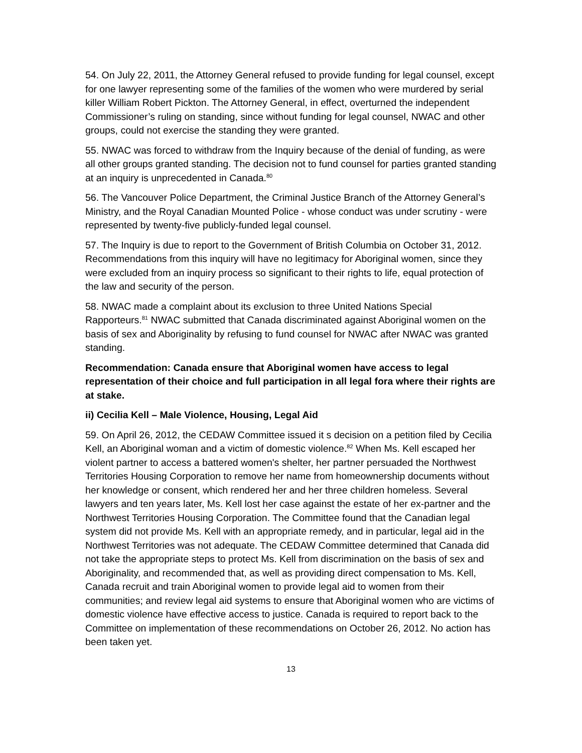54. On July 22, 2011, the Attorney General refused to provide funding for legal counsel, except for one lawyer representing some of the families of the women who were murdered by serial killer William Robert Pickton. The Attorney General, in effect, overturned the independent Commissioner’s ruling on standing, since without funding for legal counsel, NWAC and other groups, could not exercise the standing they were granted.
55. NWAC was forced to withdraw from the Inquiry because of the denial of funding, as were all other groups granted standing. The decision not to fund counsel for parties granted standing at an inquiry is unprecedented in Canada.<sup>80</sup>
56. The Vancouver Police Department, the Criminal Justice Branch of the Attorney General’s Ministry, and the Royal Canadian Mounted Police - whose conduct was under scrutiny - were represented by twenty-five publicly-funded legal counsel.
57. The Inquiry is due to report to the Government of British Columbia on October 31, 2012. Recommendations from this inquiry will have no legitimacy for Aboriginal women, since they were excluded from an inquiry process so significant to their rights to life, equal protection of the law and security of the person.
58. NWAC made a complaint about its exclusion to three United Nations Special Rapporteurs.<sup>81</sup> NWAC submitted that Canada discriminated against Aboriginal women on the basis of sex and Aboriginality by refusing to fund counsel for NWAC after NWAC was granted standing.
Recommendation: Canada ensure that Aboriginal women have access to legal representation of their choice and full participation in all legal fora where their rights are at stake.
ii) Cecilia Kell – Male Violence, Housing, Legal Aid
59. On April 26, 2012, the CEDAW Committee issued it s decision on a petition filed by Cecilia Kell, an Aboriginal woman and a victim of domestic violence.<sup>82</sup> When Ms. Kell escaped her violent partner to access a battered women's shelter, her partner persuaded the Northwest Territories Housing Corporation to remove her name from homeownership documents without her knowledge or consent, which rendered her and her three children homeless. Several lawyers and ten years later, Ms. Kell lost her case against the estate of her ex-partner and the Northwest Territories Housing Corporation. The Committee found that the Canadian legal system did not provide Ms. Kell with an appropriate remedy, and in particular, legal aid in the Northwest Territories was not adequate. The CEDAW Committee determined that Canada did not take the appropriate steps to protect Ms. Kell from discrimination on the basis of sex and Aboriginality, and recommended that, as well as providing direct compensation to Ms. Kell, Canada recruit and train Aboriginal women to provide legal aid to women from their communities; and review legal aid systems to ensure that Aboriginal women who are victims of domestic violence have effective access to justice. Canada is required to report back to the Committee on implementation of these recommendations on October 26, 2012. No action has been taken yet.
13